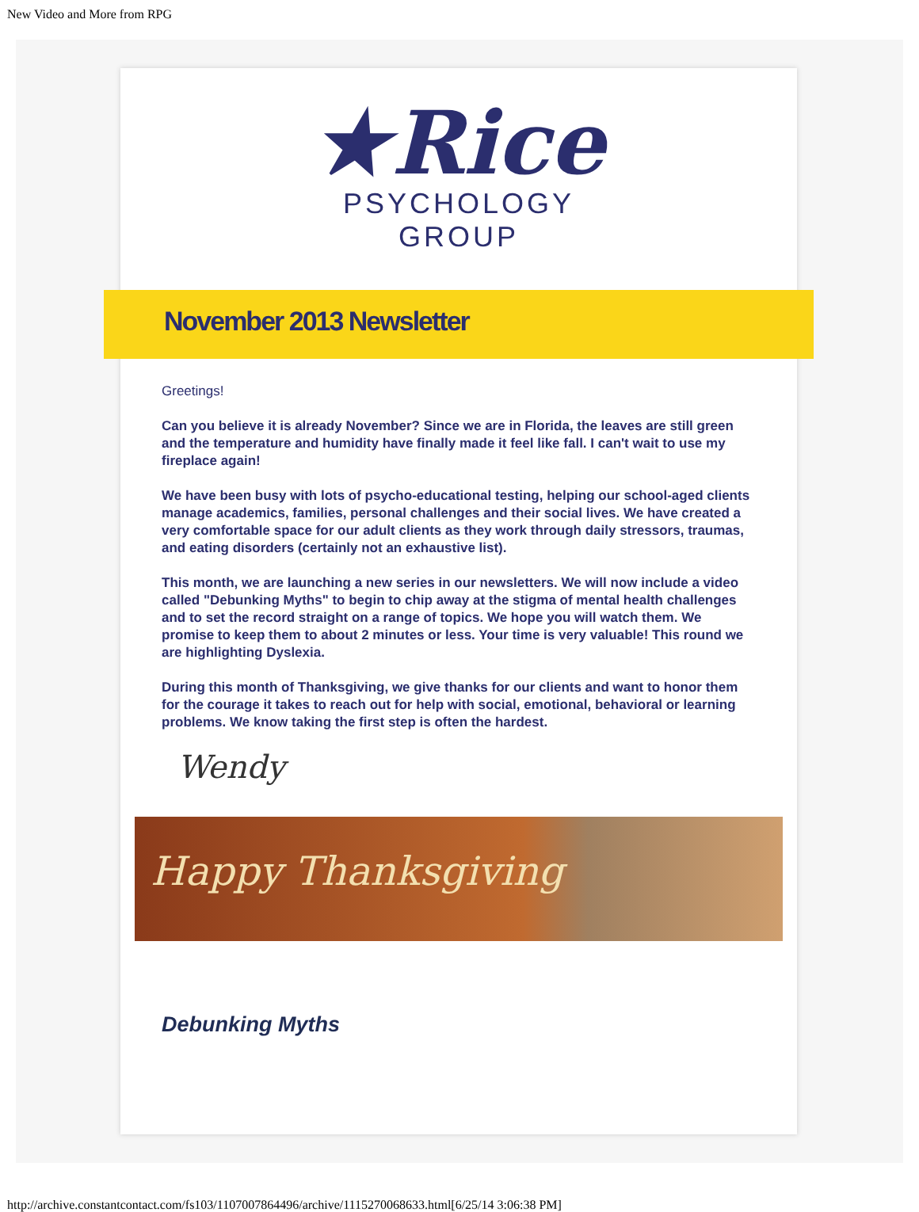New Video and More from RPG
★Rice
PSYCHOLOGY
GROUP
November 2013 Newsletter
Greetings!
Can you believe it is already November? Since we are in Florida, the leaves are still green and the temperature and humidity have finally made it feel like fall. I can't wait to use my fireplace again!
We have been busy with lots of psycho-educational testing, helping our school-aged clients manage academics, families, personal challenges and their social lives. We have created a very comfortable space for our adult clients as they work through daily stressors, traumas, and eating disorders (certainly not an exhaustive list).
This month, we are launching a new series in our newsletters. We will now include a video called "Debunking Myths" to begin to chip away at the stigma of mental health challenges and to set the record straight on a range of topics. We hope you will watch them. We promise to keep them to about 2 minutes or less. Your time is very valuable! This round we are highlighting Dyslexia.
During this month of Thanksgiving, we give thanks for our clients and want to honor them for the courage it takes to reach out for help with social, emotional, behavioral or learning problems. We know taking the first step is often the hardest.
Wendy
Happy Thanksgiving
Debunking Myths
http://archive.constantcontact.com/fs103/1107007864496/archive/1115270068633.html[6/25/14 3:06:38 PM]